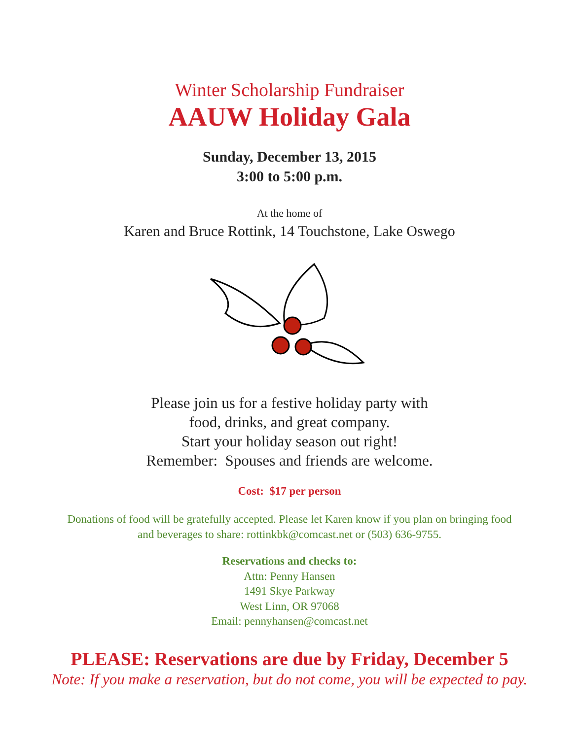Winter Scholarship Fundraiser
AAUW Holiday Gala
Sunday, December 13, 2015
3:00 to 5:00 p.m.
At the home of
Karen and Bruce Rottink, 14 Touchstone, Lake Oswego
Please join us for a festive holiday party with
food, drinks, and great company.
Start your holiday season out right!
Remember: Spouses and friends are welcome.
Cost: $17 per person
Donations of food will be gratefully accepted. Please let Karen know if you plan on bringing food
and beverages to share: rottinkbk@comcast.net or (503) 636-9755.
Reservations and checks to:
Attn: Penny Hansen
1491 Skye Parkway
West Linn, OR 97068
Email: pennyhansen@comcast.net
PLEASE: Reservations are due by Friday, December 5
Note: If you make a reservation, but do not come, you will be expected to pay.